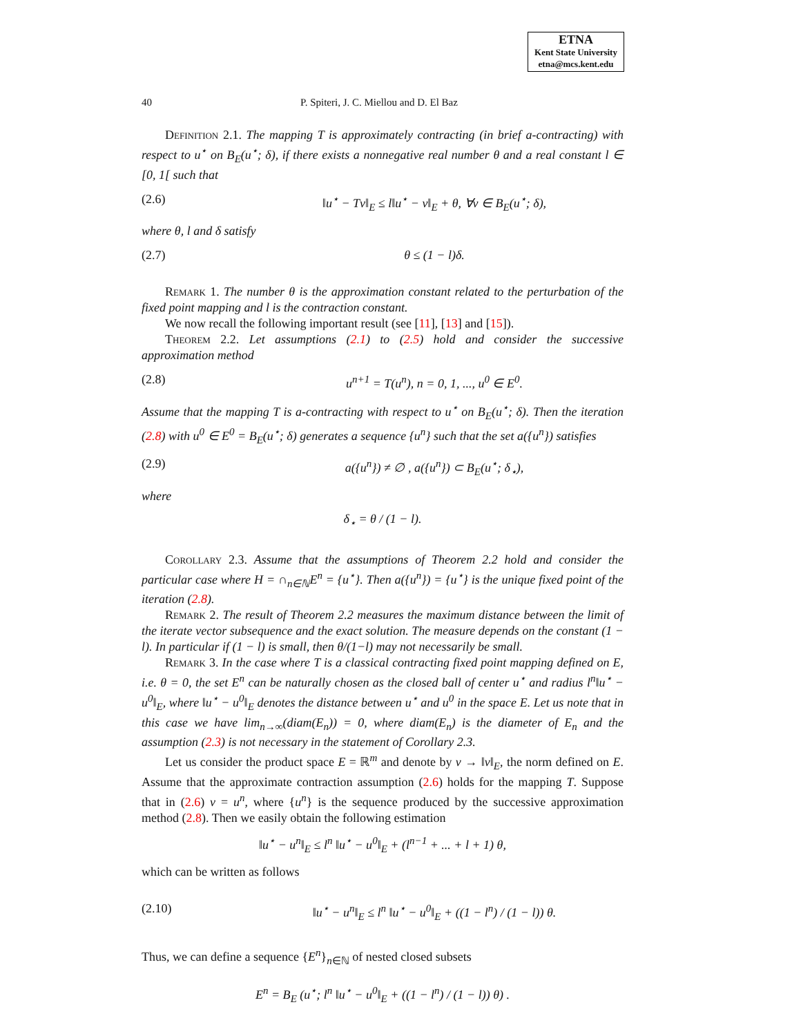ETNA
Kent State University
etna@mcs.kent.edu
40 P. Spiteri, J. C. Miellou and D. El Baz
Definition 2.1. The mapping T is approximately contracting (in brief a-contracting) with respect to u<sup>⋆</sup> on B<sub>E</sub>(u<sup>⋆</sup>; δ), if there exists a nonnegative real number θ and a real constant l ∈ [0, 1[ such that
(2.6) ‖u<sup>⋆</sup> − Tv‖<sub>E</sub> ≤ l‖u<sup>⋆</sup> − v‖<sub>E</sub> + θ, ∀v ∈ B<sub>E</sub>(u<sup>⋆</sup>; δ),
where θ, l and δ satisfy
(2.7) θ ≤ (1 − l)δ.
Remark 1. The number θ is the approximation constant related to the perturbation of the fixed point mapping and l is the contraction constant.
We now recall the following important result (see [11], [13] and [15]).
Theorem 2.2. Let assumptions (2.1) to (2.5) hold and consider the successive approximation method
(2.8) u<sup>n+1</sup> = T(u<sup>n</sup>), n = 0, 1, ..., u<sup>0</sup> ∈ E<sup>0</sup>.
Assume that the mapping T is a-contracting with respect to u<sup>⋆</sup> on B<sub>E</sub>(u<sup>⋆</sup>; δ). Then the iteration (2.8) with u<sup>0</sup> ∈ E<sup>0</sup> = B<sub>E</sub>(u<sup>⋆</sup>; δ) generates a sequence {u<sup>n</sup>} such that the set a({u<sup>n</sup>}) satisfies
(2.9) a({u<sup>n</sup>}) ≠ ∅ , a({u<sup>n</sup>}) ⊂ B<sub>E</sub>(u<sup>⋆</sup>; δ<sub>⋆</sub>),
where
δ<sub>⋆</sub> = θ / (1 − l).
Corollary 2.3. Assume that the assumptions of Theorem 2.2 hold and consider the particular case where H = ∩<sub>n∈ℕ</sub>E<sup>n</sup> = {u<sup>⋆</sup>}. Then a({u<sup>n</sup>}) = {u<sup>⋆</sup>} is the unique fixed point of the iteration (2.8).
Remark 2. The result of Theorem 2.2 measures the maximum distance between the limit of the iterate vector subsequence and the exact solution. The measure depends on the constant (1 − l). In particular if (1 − l) is small, then θ/(1−l) may not necessarily be small.
Remark 3. In the case where T is a classical contracting fixed point mapping defined on E, i.e. θ = 0, the set E<sup>n</sup> can be naturally chosen as the closed ball of center u<sup>⋆</sup> and radius l<sup>n</sup>‖u<sup>⋆</sup> − u<sup>0</sup>‖<sub>E</sub>, where ‖u<sup>⋆</sup> − u<sup>0</sup>‖<sub>E</sub> denotes the distance between u<sup>⋆</sup> and u<sup>0</sup> in the space E. Let us note that in this case we have lim<sub>n→∞</sub>(diam(E<sub>n</sub>)) = 0, where diam(E<sub>n</sub>) is the diameter of E<sub>n</sub> and the assumption (2.3) is not necessary in the statement of Corollary 2.3.
Let us consider the product space E = ℝ<sup>m</sup> and denote by v → ‖v‖<sub>E</sub>, the norm defined on E. Assume that the approximate contraction assumption (2.6) holds for the mapping T. Suppose that in (2.6) v = u<sup>n</sup>, where {u<sup>n</sup>} is the sequence produced by the successive approximation method (2.8). Then we easily obtain the following estimation
‖u<sup>⋆</sup> − u<sup>n</sup>‖<sub>E</sub> ≤ l<sup>n</sup> ‖u<sup>⋆</sup> − u<sup>0</sup>‖<sub>E</sub> + (l<sup>n−1</sup> + ... + l + 1) θ,
which can be written as follows
(2.10) ‖u<sup>⋆</sup> − u<sup>n</sup>‖<sub>E</sub> ≤ l<sup>n</sup> ‖u<sup>⋆</sup> − u<sup>0</sup>‖<sub>E</sub> + ((1 − l<sup>n</sup>) / (1 − l)) θ.
Thus, we can define a sequence {E<sup>n</sup>}<sub>n∈ℕ</sub> of nested closed subsets
E<sup>n</sup> = B<sub>E</sub> (u<sup>⋆</sup>; l<sup>n</sup> ‖u<sup>⋆</sup> − u<sup>0</sup>‖<sub>E</sub> + ((1 − l<sup>n</sup>) / (1 − l)) θ) .